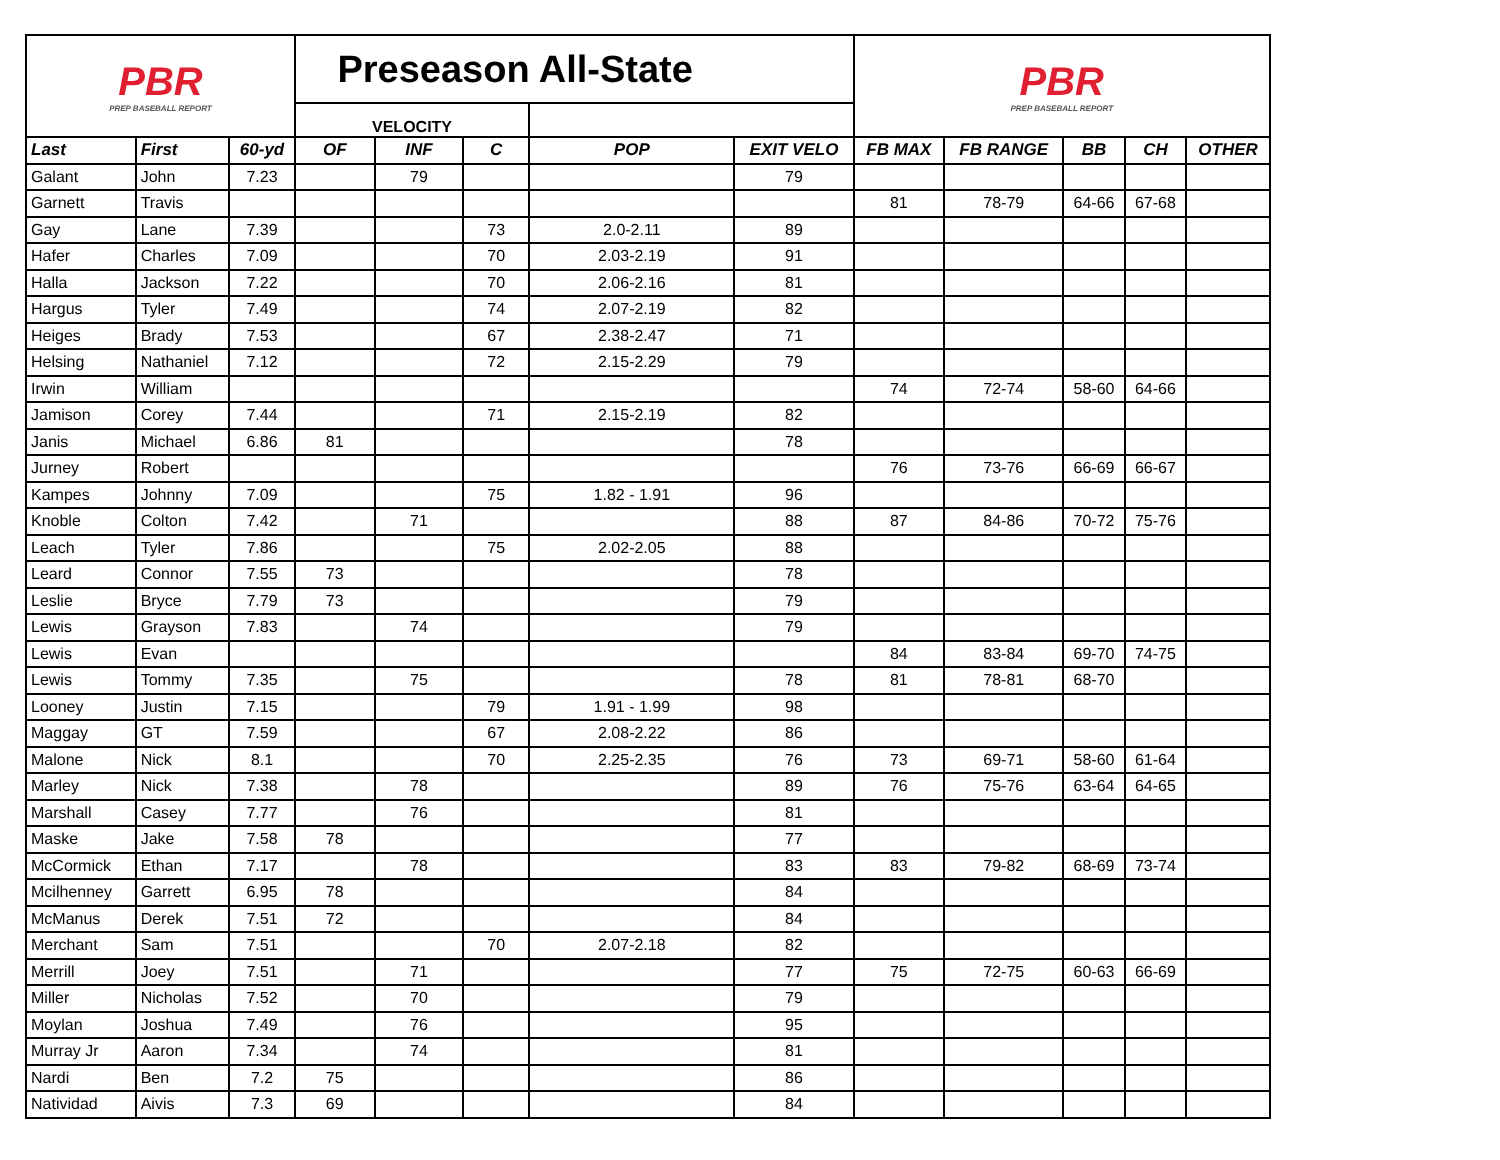| PBR PREP BASEBALL REPORT | | | Preseason All-State | | | | | PBR PREP BASEBALL REPORT | | | | |
| | | | VELOCITY | | | | | | | | | |
| Last | First | 60-yd | OF | INF | C | POP | EXIT VELO | FB MAX | FB RANGE | BB | CH | OTHER |
| Galant | John | 7.23 | | 79 | | | 79 | | | | | |
| Garnett | Travis | | | | | | | 81 | 78-79 | 64-66 | 67-68 | |
| Gay | Lane | 7.39 | | | 73 | 2.0-2.11 | 89 | | | | | |
| Hafer | Charles | 7.09 | | | 70 | 2.03-2.19 | 91 | | | | | |
| Halla | Jackson | 7.22 | | | 70 | 2.06-2.16 | 81 | | | | | |
| Hargus | Tyler | 7.49 | | | 74 | 2.07-2.19 | 82 | | | | | |
| Heiges | Brady | 7.53 | | | 67 | 2.38-2.47 | 71 | | | | | |
| Helsing | Nathaniel | 7.12 | | | 72 | 2.15-2.29 | 79 | | | | | |
| Irwin | William | | | | | | | 74 | 72-74 | 58-60 | 64-66 | |
| Jamison | Corey | 7.44 | | | 71 | 2.15-2.19 | 82 | | | | | |
| Janis | Michael | 6.86 | 81 | | | | 78 | | | | | |
| Jurney | Robert | | | | | | | 76 | 73-76 | 66-69 | 66-67 | |
| Kampes | Johnny | 7.09 | | | 75 | 1.82 - 1.91 | 96 | | | | | |
| Knoble | Colton | 7.42 | | 71 | | | 88 | 87 | 84-86 | 70-72 | 75-76 | |
| Leach | Tyler | 7.86 | | | 75 | 2.02-2.05 | 88 | | | | | |
| Leard | Connor | 7.55 | 73 | | | | 78 | | | | | |
| Leslie | Bryce | 7.79 | 73 | | | | 79 | | | | | |
| Lewis | Grayson | 7.83 | | 74 | | | 79 | | | | | |
| Lewis | Evan | | | | | | | 84 | 83-84 | 69-70 | 74-75 | |
| Lewis | Tommy | 7.35 | | 75 | | | 78 | 81 | 78-81 | 68-70 | | |
| Looney | Justin | 7.15 | | | 79 | 1.91 - 1.99 | 98 | | | | | |
| Maggay | GT | 7.59 | | | 67 | 2.08-2.22 | 86 | | | | | |
| Malone | Nick | 8.1 | | | 70 | 2.25-2.35 | 76 | 73 | 69-71 | 58-60 | 61-64 | |
| Marley | Nick | 7.38 | | 78 | | | 89 | 76 | 75-76 | 63-64 | 64-65 | |
| Marshall | Casey | 7.77 | | 76 | | | 81 | | | | | |
| Maske | Jake | 7.58 | 78 | | | | 77 | | | | | |
| McCormick | Ethan | 7.17 | | 78 | | | 83 | 83 | 79-82 | 68-69 | 73-74 | |
| Mcilhenney | Garrett | 6.95 | 78 | | | | 84 | | | | | |
| McManus | Derek | 7.51 | 72 | | | | 84 | | | | | |
| Merchant | Sam | 7.51 | | | 70 | 2.07-2.18 | 82 | | | | | |
| Merrill | Joey | 7.51 | | 71 | | | 77 | 75 | 72-75 | 60-63 | 66-69 | |
| Miller | Nicholas | 7.52 | | 70 | | | 79 | | | | | |
| Moylan | Joshua | 7.49 | | 76 | | | 95 | | | | | |
| Murray Jr | Aaron | 7.34 | | 74 | | | 81 | | | | | |
| Nardi | Ben | 7.2 | 75 | | | | 86 | | | | | |
| Natividad | Aivis | 7.3 | 69 | | | | 84 | | | | | |